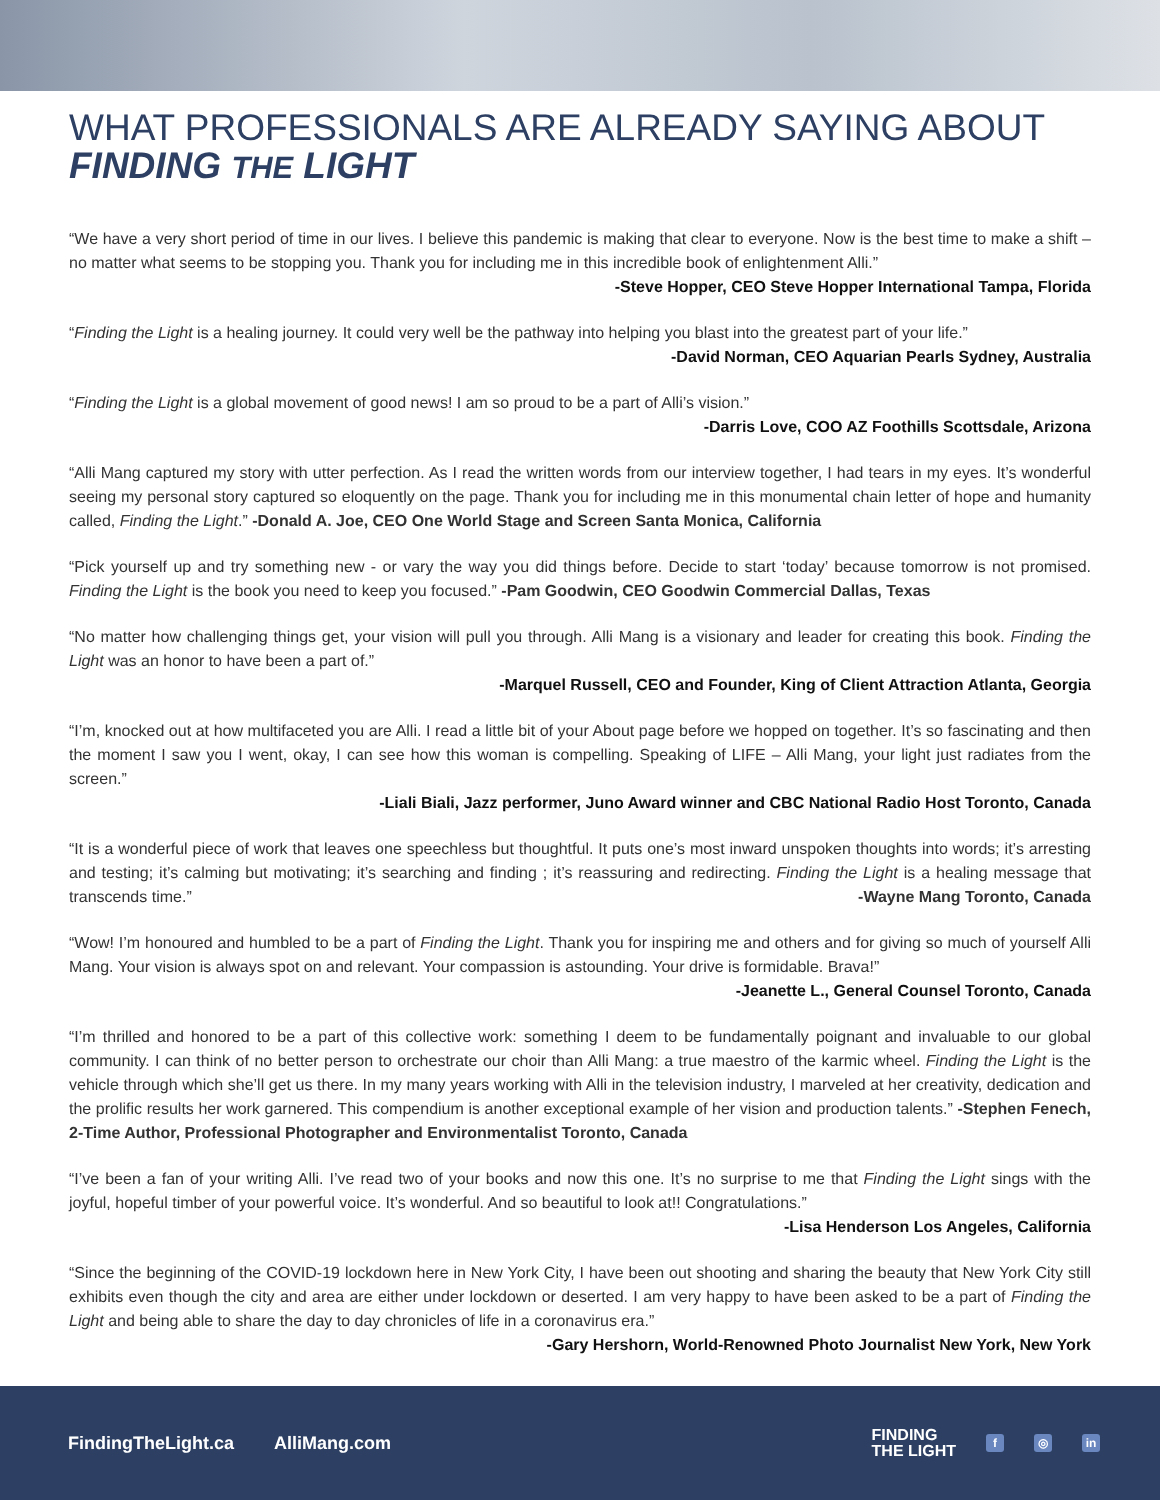WHAT PROFESSIONALS ARE ALREADY SAYING ABOUT
FINDING THE LIGHT
“We have a very short period of time in our lives. I believe this pandemic is making that clear to everyone. Now is the best time to make a shift – no matter what seems to be stopping you. Thank you for including me in this incredible book of enlightenment Alli.”
-Steve Hopper, CEO Steve Hopper International Tampa, Florida
“Finding the Light is a healing journey. It could very well be the pathway into helping you blast into the greatest part of your life.”
-David Norman, CEO Aquarian Pearls Sydney, Australia
“Finding the Light is a global movement of good news! I am so proud to be a part of Alli’s vision.”
-Darris Love, COO AZ Foothills Scottsdale, Arizona
“Alli Mang captured my story with utter perfection. As I read the written words from our interview together, I had tears in my eyes. It’s wonderful seeing my personal story captured so eloquently on the page. Thank you for including me in this monumental chain letter of hope and humanity called, Finding the Light.” -Donald A. Joe, CEO One World Stage and Screen Santa Monica, California
“Pick yourself up and try something new - or vary the way you did things before. Decide to start ‘today’ because tomorrow is not promised. Finding the Light is the book you need to keep you focused.” -Pam Goodwin, CEO Goodwin Commercial Dallas, Texas
“No matter how challenging things get, your vision will pull you through. Alli Mang is a visionary and leader for creating this book. Finding the Light was an honor to have been a part of.”
-Marquel Russell, CEO and Founder, King of Client Attraction Atlanta, Georgia
“I’m, knocked out at how multifaceted you are Alli. I read a little bit of your About page before we hopped on together. It’s so fascinating and then the moment I saw you I went, okay, I can see how this woman is compelling. Speaking of LIFE – Alli Mang, your light just radiates from the screen.”
-Liali Biali, Jazz performer, Juno Award winner and CBC National Radio Host Toronto, Canada
“It is a wonderful piece of work that leaves one speechless but thoughtful. It puts one’s most inward unspoken thoughts into words; it’s arresting and testing; it’s calming but motivating; it’s searching and finding ; it’s reassuring and redirecting. Finding the Light is a healing message that transcends time.” -Wayne Mang Toronto, Canada
“Wow! I’m honoured and humbled to be a part of Finding the Light. Thank you for inspiring me and others and for giving so much of yourself Alli Mang. Your vision is always spot on and relevant. Your compassion is astounding. Your drive is formidable. Brava!”
-Jeanette L., General Counsel Toronto, Canada
“I’m thrilled and honored to be a part of this collective work: something I deem to be fundamentally poignant and invaluable to our global community. I can think of no better person to orchestrate our choir than Alli Mang: a true maestro of the karmic wheel. Finding the Light is the vehicle through which she’ll get us there. In my many years working with Alli in the television industry, I marveled at her creativity, dedication and the prolific results her work garnered. This compendium is another exceptional example of her vision and production talents.” -Stephen Fenech, 2-Time Author, Professional Photographer and Environmentalist Toronto, Canada
“I’ve been a fan of your writing Alli. I’ve read two of your books and now this one. It’s no surprise to me that Finding the Light sings with the joyful, hopeful timber of your powerful voice. It’s wonderful. And so beautiful to look at!! Congratulations.”
-Lisa Henderson Los Angeles, California
“Since the beginning of the COVID-19 lockdown here in New York City, I have been out shooting and sharing the beauty that New York City still exhibits even though the city and area are either under lockdown or deserted. I am very happy to have been asked to be a part of Finding the Light and being able to share the day to day chronicles of life in a coronavirus era.”
-Gary Hershorn, World-Renowned Photo Journalist New York, New York
FindingTheLight.ca AlliMang.com
FINDING
THE LIGHT
f ◎ in